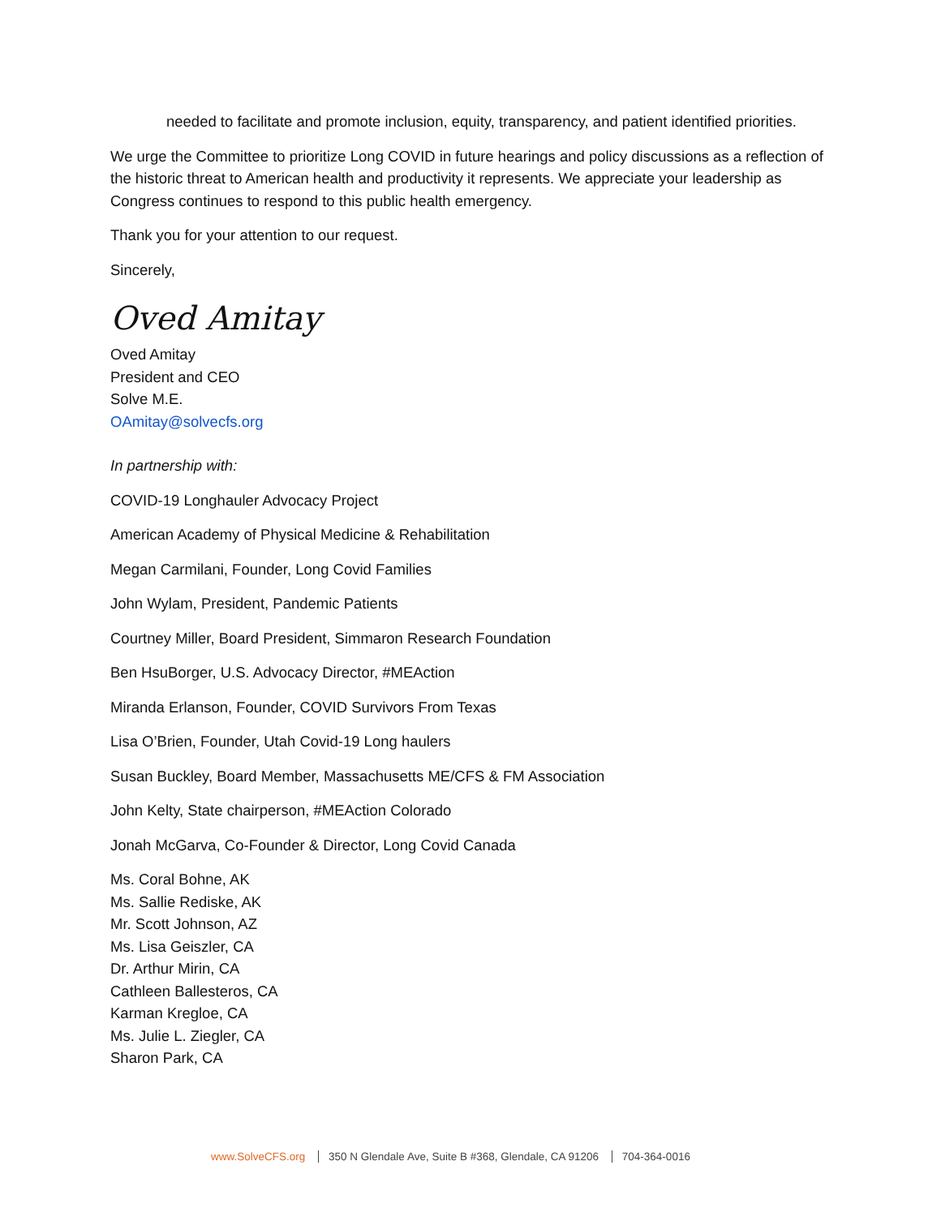needed to facilitate and promote inclusion, equity, transparency, and patient identified priorities.
We urge the Committee to prioritize Long COVID in future hearings and policy discussions as a reflection of the historic threat to American health and productivity it represents. We appreciate your leadership as Congress continues to respond to this public health emergency.
Thank you for your attention to our request.
Sincerely,
Oved Amitay
Oved Amitay
President and CEO
Solve M.E.
OAmitay@solvecfs.org
In partnership with:
COVID-19 Longhauler Advocacy Project
American Academy of Physical Medicine & Rehabilitation
Megan Carmilani, Founder, Long Covid Families
John Wylam, President, Pandemic Patients
Courtney Miller, Board President, Simmaron Research Foundation
Ben HsuBorger, U.S. Advocacy Director, #MEAction
Miranda Erlanson, Founder, COVID Survivors From Texas
Lisa O’Brien, Founder, Utah Covid-19 Long haulers
Susan Buckley, Board Member, Massachusetts ME/CFS & FM Association
John Kelty, State chairperson, #MEAction Colorado
Jonah McGarva, Co-Founder & Director, Long Covid Canada
Ms. Coral Bohne, AK
Ms. Sallie Rediske, AK
Mr. Scott Johnson, AZ
Ms. Lisa Geiszler, CA
Dr. Arthur Mirin, CA
Cathleen Ballesteros, CA
Karman Kregloe, CA
Ms. Julie L. Ziegler, CA
Sharon Park, CA
www.SolveCFS.org 350 N Glendale Ave, Suite B #368, Glendale, CA 91206 704-364-0016